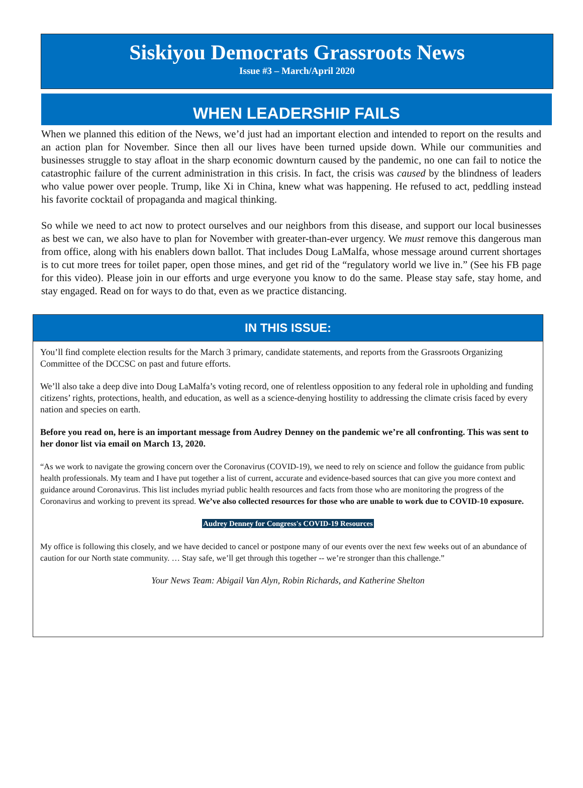Siskiyou Democrats Grassroots News
Issue #3 – March/April 2020
WHEN LEADERSHIP FAILS
When we planned this edition of the News, we’d just had an important election and intended to report on the results and an action plan for November. Since then all our lives have been turned upside down. While our communities and businesses struggle to stay afloat in the sharp economic downturn caused by the pandemic, no one can fail to notice the catastrophic failure of the current administration in this crisis. In fact, the crisis was caused by the blindness of leaders who value power over people. Trump, like Xi in China, knew what was happening. He refused to act, peddling instead his favorite cocktail of propaganda and magical thinking.
So while we need to act now to protect ourselves and our neighbors from this disease, and support our local businesses as best we can, we also have to plan for November with greater-than-ever urgency. We must remove this dangerous man from office, along with his enablers down ballot. That includes Doug LaMalfa, whose message around current shortages is to cut more trees for toilet paper, open those mines, and get rid of the “regulatory world we live in.” (See his FB page for this video). Please join in our efforts and urge everyone you know to do the same. Please stay safe, stay home, and stay engaged. Read on for ways to do that, even as we practice distancing.
IN THIS ISSUE:
You’ll find complete election results for the March 3 primary, candidate statements, and reports from the Grassroots Organizing Committee of the DCCSC on past and future efforts.
We’ll also take a deep dive into Doug LaMalfa’s voting record, one of relentless opposition to any federal role in upholding and funding citizens’ rights, protections, health, and education, as well as a science-denying hostility to addressing the climate crisis faced by every nation and species on earth.
Before you read on, here is an important message from Audrey Denney on the pandemic we’re all confronting. This was sent to her donor list via email on March 13, 2020.
“As we work to navigate the growing concern over the Coronavirus (COVID-19), we need to rely on science and follow the guidance from public health professionals. My team and I have put together a list of current, accurate and evidence-based sources that can give you more context and guidance around Coronavirus. This list includes myriad public health resources and facts from those who are monitoring the progress of the Coronavirus and working to prevent its spread. We’ve also collected resources for those who are unable to work due to COVID-10 exposure.
Audrey Denney for Congress's COVID-19 Resources
My office is following this closely, and we have decided to cancel or postpone many of our events over the next few weeks out of an abundance of caution for our North state community. … Stay safe, we’ll get through this together -- we’re stronger than this challenge.”
Your News Team: Abigail Van Alyn, Robin Richards, and Katherine Shelton